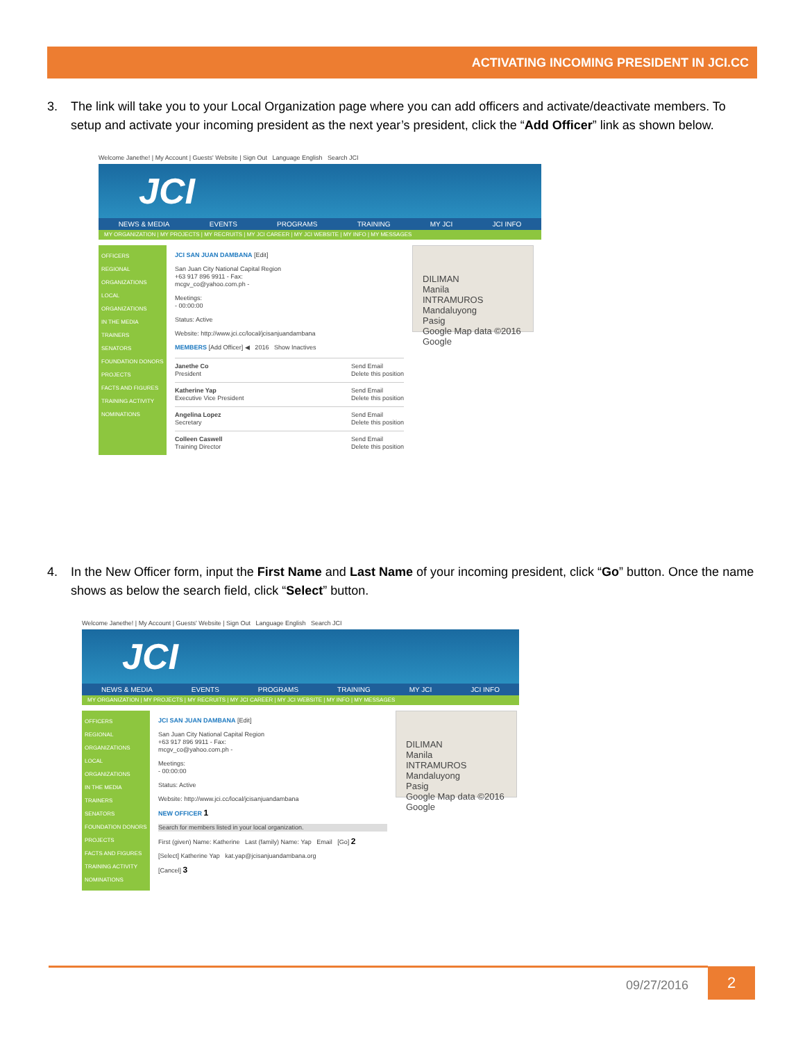ACTIVATING INCOMING PRESIDENT IN JCI.CC
3. The link will take you to your Local Organization page where you can add officers and activate/deactivate members. To setup and activate your incoming president as the next year’s president, click the “Add Officer” link as shown below.
Welcome Janethe! | My Account | Guests' Website | Sign Out Language English Search JCI
JCI
NEWS & MEDIA EVENTS PROGRAMS TRAINING MY JCI JCI INFO
MY ORGANIZATION | MY PROJECTS | MY RECRUITS | MY JCI CAREER | MY JCI WEBSITE | MY INFO | MY MESSAGES
OFFICERS
REGIONAL ORGANIZATIONS
LOCAL ORGANIZATIONS
IN THE MEDIA
TRAINERS
SENATORS
FOUNDATION DONORS
PROJECTS
FACTS AND FIGURES
TRAINING ACTIVITY
NOMINATIONS
JCI SAN JUAN DAMBANA [Edit]
San Juan City National Capital Region
+63 917 896 9911 - Fax:
mcgv_co@yahoo.com.ph -
Meetings:
- 00:00:00
Status: Active
Website: http://www.jci.cc/local/jcisanjuandambana
MEMBERS [Add Officer] ◀ 2016 Show Inactives
Janethe Co
President Send Email
Delete this position
Katherine Yap
Executive Vice President Send Email
Delete this position
Angelina Lopez
Secretary Send Email
Delete this position
Colleen Caswell
Training Director Send Email
Delete this position
DILIMAN
Manila
INTRAMUROS
Mandaluyong
Pasig
Google Map data ©2016 Google
4. In the New Officer form, input the First Name and Last Name of your incoming president, click “Go” button. Once the name shows as below the search field, click “Select” button.
Welcome Janethe! | My Account | Guests' Website | Sign Out Language English Search JCI
JCI
NEWS & MEDIA EVENTS PROGRAMS TRAINING MY JCI JCI INFO
MY ORGANIZATION | MY PROJECTS | MY RECRUITS | MY JCI CAREER | MY JCI WEBSITE | MY INFO | MY MESSAGES
OFFICERS
REGIONAL ORGANIZATIONS
LOCAL ORGANIZATIONS
IN THE MEDIA
TRAINERS
SENATORS
FOUNDATION DONORS
PROJECTS
FACTS AND FIGURES
TRAINING ACTIVITY
NOMINATIONS
JCI SAN JUAN DAMBANA [Edit]
San Juan City National Capital Region
+63 917 896 9911 - Fax:
mcgv_co@yahoo.com.ph -
Meetings:
- 00:00:00
Status: Active
Website: http://www.jci.cc/local/jcisanjuandambana
NEW OFFICER 1
Search for members listed in your local organization.
First (given) Name: Katherine Last (family) Name: Yap Email [Go] 2
[Select] Katherine Yap kat.yap@jcisanjuandambana.org
[Cancel] 3
DILIMAN
Manila
INTRAMUROS
Mandaluyong
Pasig
Google Map data ©2016 Google
09/27/2016
2